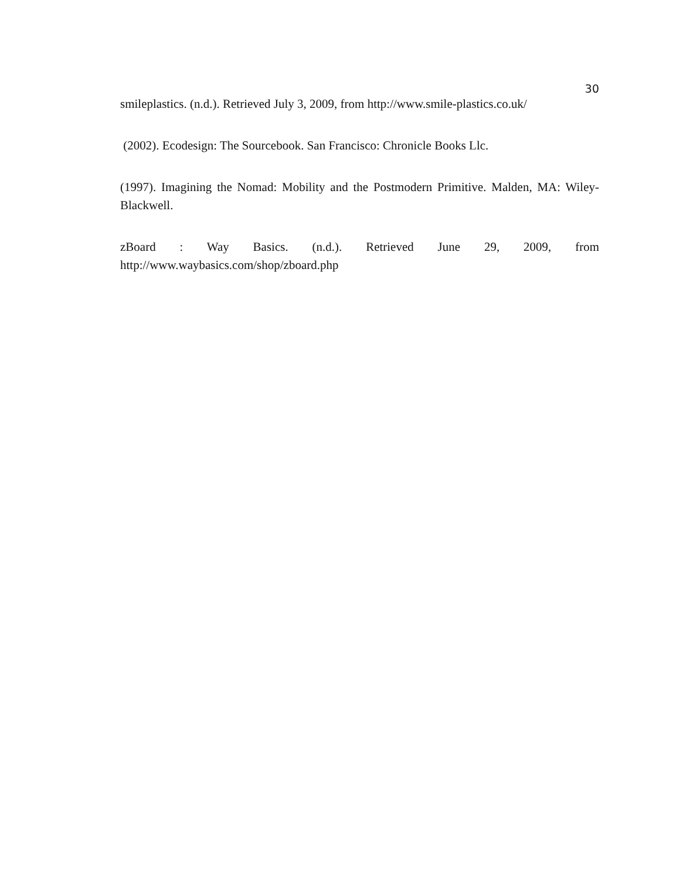30
smileplastics. (n.d.). Retrieved July 3, 2009, from http://www.smile-plastics.co.uk/
(2002). Ecodesign: The Sourcebook. San Francisco: Chronicle Books Llc.
(1997). Imagining the Nomad: Mobility and the Postmodern Primitive. Malden, MA: Wiley-Blackwell.
zBoard : Way Basics. (n.d.). Retrieved June 29, 2009, from http://www.waybasics.com/shop/zboard.php